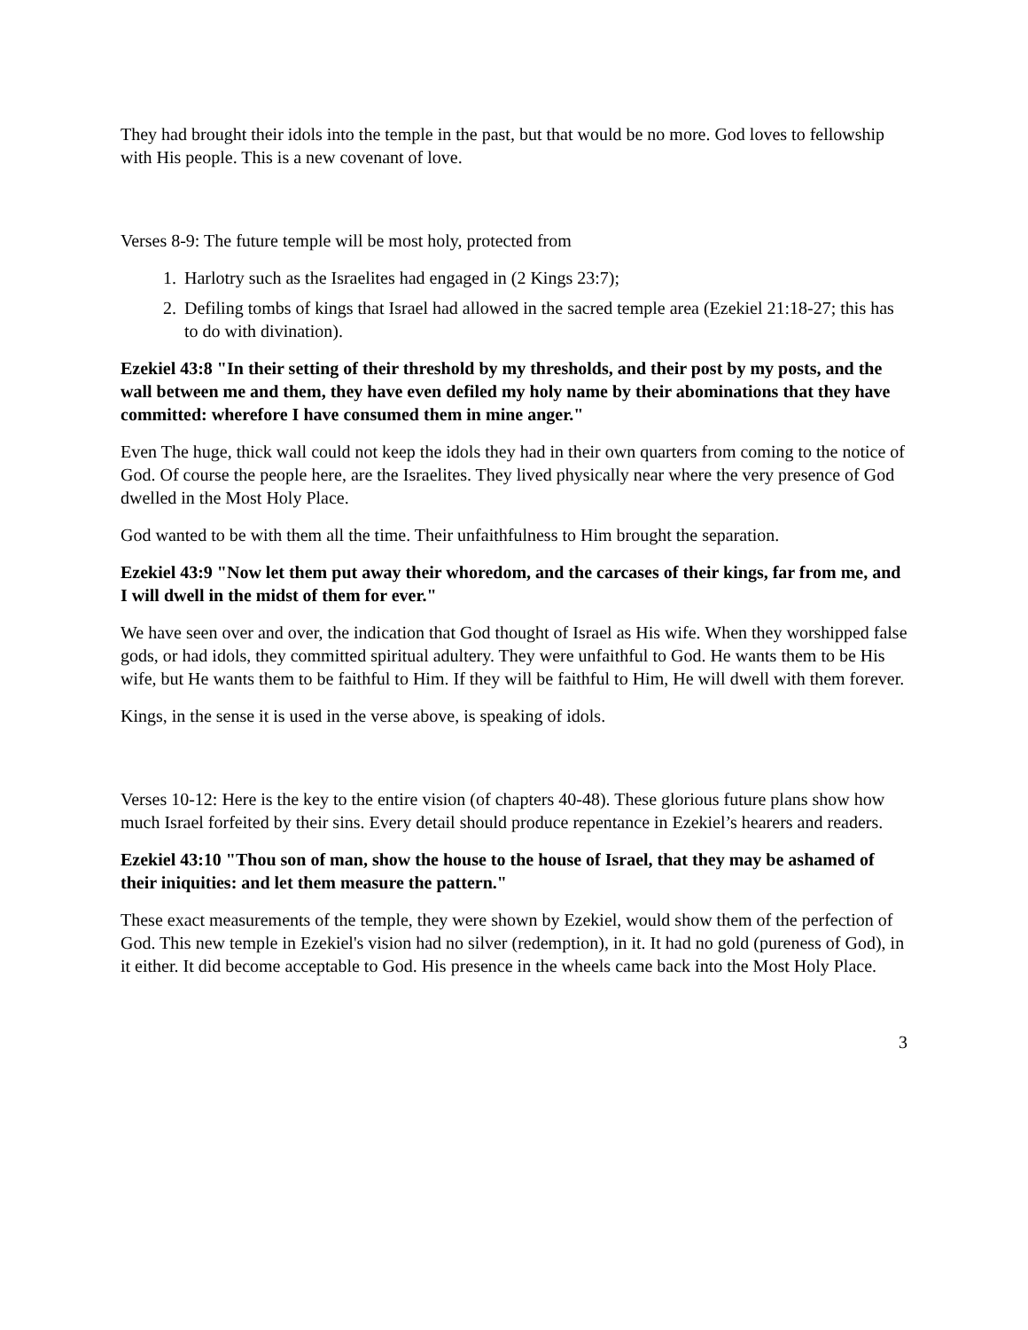They had brought their idols into the temple in the past, but that would be no more. God loves to fellowship with His people. This is a new covenant of love.
Verses 8-9: The future temple will be most holy, protected from
1. Harlotry such as the Israelites had engaged in (2 Kings 23:7);
2. Defiling tombs of kings that Israel had allowed in the sacred temple area (Ezekiel 21:18-27; this has to do with divination).
Ezekiel 43:8 "In their setting of their threshold by my thresholds, and their post by my posts, and the wall between me and them, they have even defiled my holy name by their abominations that they have committed: wherefore I have consumed them in mine anger."
Even The huge, thick wall could not keep the idols they had in their own quarters from coming to the notice of God. Of course the people here, are the Israelites. They lived physically near where the very presence of God dwelled in the Most Holy Place.
God wanted to be with them all the time. Their unfaithfulness to Him brought the separation.
Ezekiel 43:9 "Now let them put away their whoredom, and the carcases of their kings, far from me, and I will dwell in the midst of them for ever."
We have seen over and over, the indication that God thought of Israel as His wife. When they worshipped false gods, or had idols, they committed spiritual adultery. They were unfaithful to God. He wants them to be His wife, but He wants them to be faithful to Him. If they will be faithful to Him, He will dwell with them forever.
Kings, in the sense it is used in the verse above, is speaking of idols.
Verses 10-12: Here is the key to the entire vision (of chapters 40-48). These glorious future plans show how much Israel forfeited by their sins. Every detail should produce repentance in Ezekiel’s hearers and readers.
Ezekiel 43:10 "Thou son of man, show the house to the house of Israel, that they may be ashamed of their iniquities: and let them measure the pattern."
These exact measurements of the temple, they were shown by Ezekiel, would show them of the perfection of God. This new temple in Ezekiel's vision had no silver (redemption), in it. It had no gold (pureness of God), in it either. It did become acceptable to God. His presence in the wheels came back into the Most Holy Place.
3